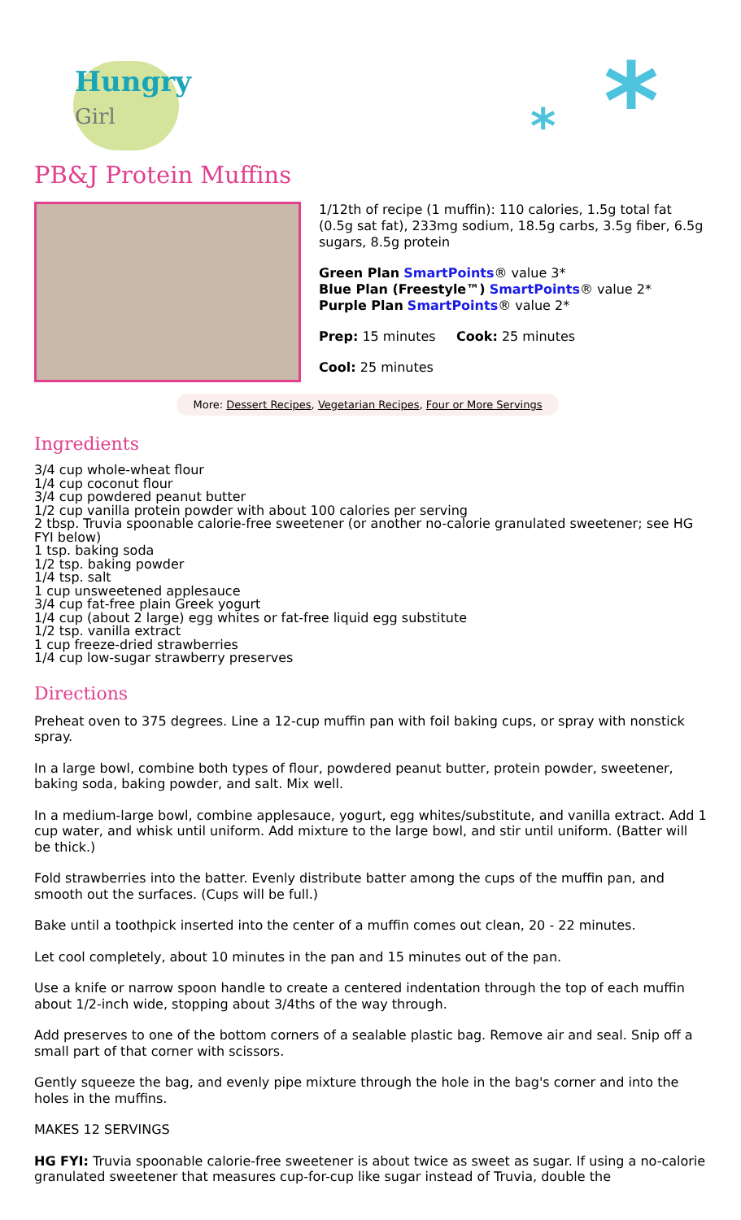Hungry
Girl
* *
PB&J Protein Muffins
1/12th of recipe (1 muffin): 110 calories, 1.5g total fat (0.5g sat fat), 233mg sodium, 18.5g carbs, 3.5g fiber, 6.5g sugars, 8.5g protein
Green Plan SmartPoints® value 3*
Blue Plan (Freestyle™) SmartPoints® value 2*
Purple Plan SmartPoints® value 2*
Prep: 15 minutes Cook: 25 minutes
Cool: 25 minutes
More: Dessert Recipes, Vegetarian Recipes, Four or More Servings
Ingredients
3/4 cup whole-wheat flour
1/4 cup coconut flour
3/4 cup powdered peanut butter
1/2 cup vanilla protein powder with about 100 calories per serving
2 tbsp. Truvia spoonable calorie-free sweetener (or another no-calorie granulated sweetener; see HG FYI below)
1 tsp. baking soda
1/2 tsp. baking powder
1/4 tsp. salt
1 cup unsweetened applesauce
3/4 cup fat-free plain Greek yogurt
1/4 cup (about 2 large) egg whites or fat-free liquid egg substitute
1/2 tsp. vanilla extract
1 cup freeze-dried strawberries
1/4 cup low-sugar strawberry preserves
Directions
Preheat oven to 375 degrees. Line a 12-cup muffin pan with foil baking cups, or spray with nonstick spray.
In a large bowl, combine both types of flour, powdered peanut butter, protein powder, sweetener, baking soda, baking powder, and salt. Mix well.
In a medium-large bowl, combine applesauce, yogurt, egg whites/substitute, and vanilla extract. Add 1 cup water, and whisk until uniform. Add mixture to the large bowl, and stir until uniform. (Batter will be thick.)
Fold strawberries into the batter. Evenly distribute batter among the cups of the muffin pan, and smooth out the surfaces. (Cups will be full.)
Bake until a toothpick inserted into the center of a muffin comes out clean, 20 - 22 minutes.
Let cool completely, about 10 minutes in the pan and 15 minutes out of the pan.
Use a knife or narrow spoon handle to create a centered indentation through the top of each muffin about 1/2-inch wide, stopping about 3/4ths of the way through.
Add preserves to one of the bottom corners of a sealable plastic bag. Remove air and seal. Snip off a small part of that corner with scissors.
Gently squeeze the bag, and evenly pipe mixture through the hole in the bag's corner and into the holes in the muffins.
MAKES 12 SERVINGS
HG FYI: Truvia spoonable calorie-free sweetener is about twice as sweet as sugar. If using a no-calorie granulated sweetener that measures cup-for-cup like sugar instead of Truvia, double the